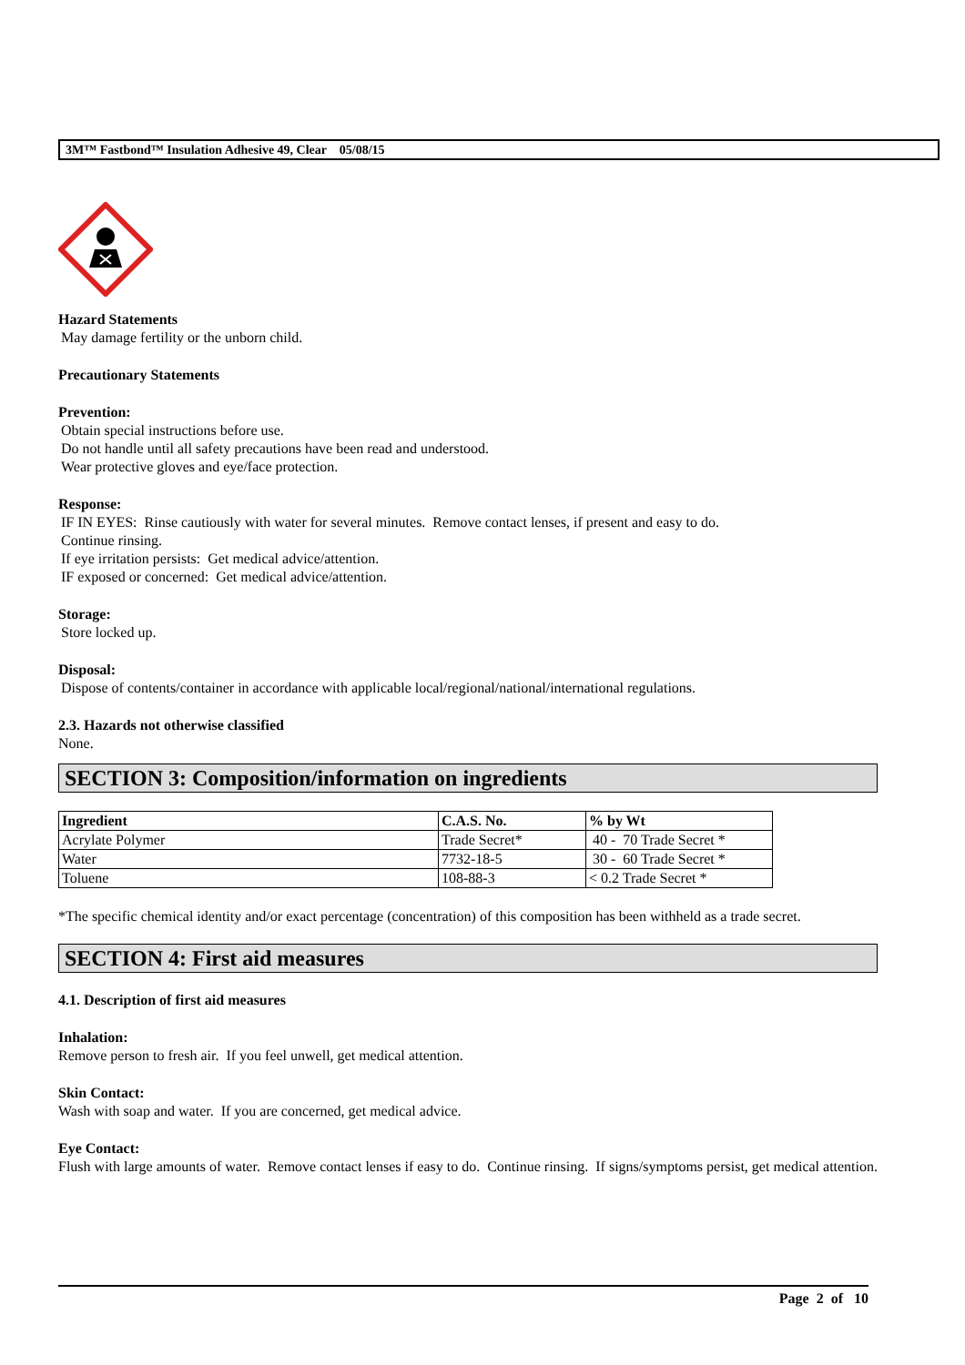3M™ Fastbond™ Insulation Adhesive 49, Clear 05/08/15
Hazard Statements
May damage fertility or the unborn child.
Precautionary Statements
Prevention:
Obtain special instructions before use.
Do not handle until all safety precautions have been read and understood.
Wear protective gloves and eye/face protection.
Response:
IF IN EYES: Rinse cautiously with water for several minutes. Remove contact lenses, if present and easy to do.
Continue rinsing.
If eye irritation persists: Get medical advice/attention.
IF exposed or concerned: Get medical advice/attention.
Storage:
Store locked up.
Disposal:
Dispose of contents/container in accordance with applicable local/regional/national/international regulations.
2.3. Hazards not otherwise classified
None.
SECTION 3: Composition/information on ingredients
| Ingredient | C.A.S. No. | % by Wt |
| --- | --- | --- |
| Acrylate Polymer | Trade Secret* | 40 - 70 Trade Secret * |
| Water | 7732-18-5 | 30 - 60 Trade Secret * |
| Toluene | 108-88-3 | < 0.2 Trade Secret * |
*The specific chemical identity and/or exact percentage (concentration) of this composition has been withheld as a trade secret.
SECTION 4: First aid measures
4.1. Description of first aid measures
Inhalation:
Remove person to fresh air. If you feel unwell, get medical attention.
Skin Contact:
Wash with soap and water. If you are concerned, get medical advice.
Eye Contact:
Flush with large amounts of water. Remove contact lenses if easy to do. Continue rinsing. If signs/symptoms persist, get medical attention.
Page 2 of 10